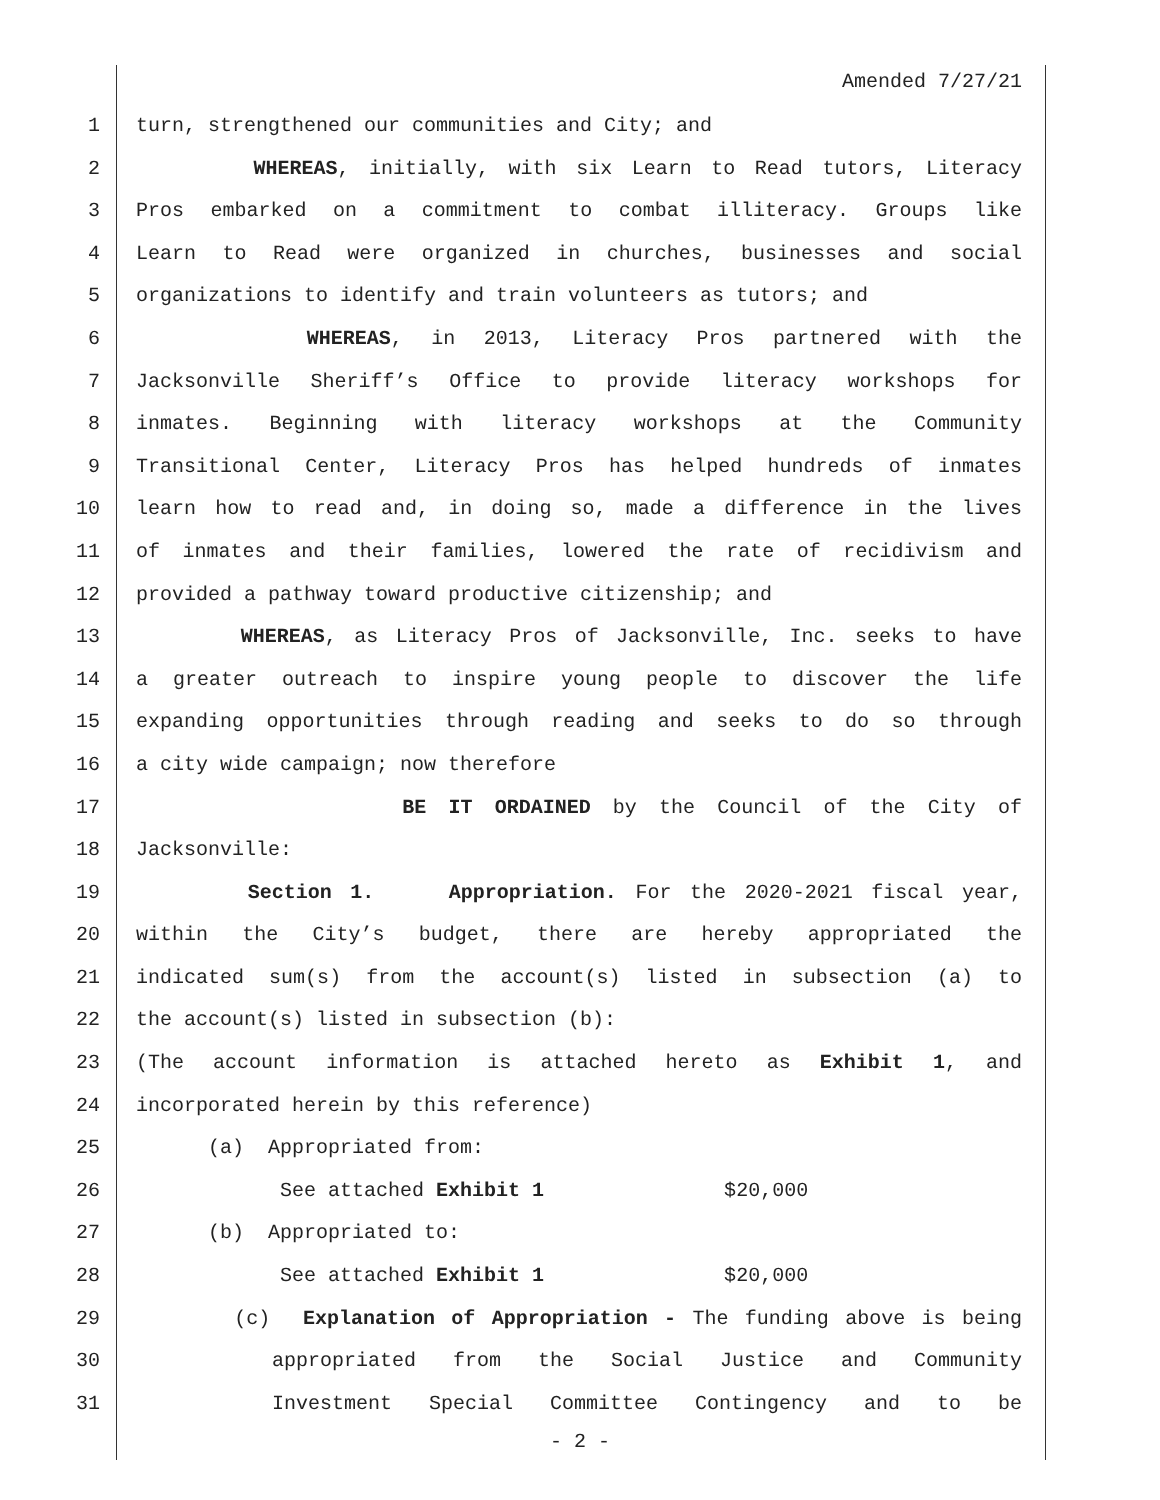Amended 7/27/21
1 turn, strengthened our communities and City; and
2 WHEREAS, initially, with six Learn to Read tutors, Literacy
3 Pros embarked on a commitment to combat illiteracy. Groups like
4 Learn to Read were organized in churches, businesses and social
5 organizations to identify and train volunteers as tutors; and
6 WHEREAS, in 2013, Literacy Pros partnered with the
7 Jacksonville Sheriff’s Office to provide literacy workshops for
8 inmates. Beginning with literacy workshops at the Community
9 Transitional Center, Literacy Pros has helped hundreds of inmates
10 learn how to read and, in doing so, made a difference in the lives
11 of inmates and their families, lowered the rate of recidivism and
12 provided a pathway toward productive citizenship; and
13 WHEREAS, as Literacy Pros of Jacksonville, Inc. seeks to have
14 a greater outreach to inspire young people to discover the life
15 expanding opportunities through reading and seeks to do so through
16 a city wide campaign; now therefore
17 BE IT ORDAINED by the Council of the City of
18 Jacksonville:
19 Section 1. Appropriation. For the 2020-2021 fiscal year,
20 within the City’s budget, there are hereby appropriated the
21 indicated sum(s) from the account(s) listed in subsection (a) to
22 the account(s) listed in subsection (b):
23 (The account information is attached hereto as Exhibit 1, and
24 incorporated herein by this reference)
25 (a) Appropriated from:
26 See attached Exhibit 1 $20,000
27 (b) Appropriated to:
28 See attached Exhibit 1 $20,000
29 (c) Explanation of Appropriation - The funding above is being
30 appropriated from the Social Justice and Community
31 Investment Special Committee Contingency and to be
- 2 -